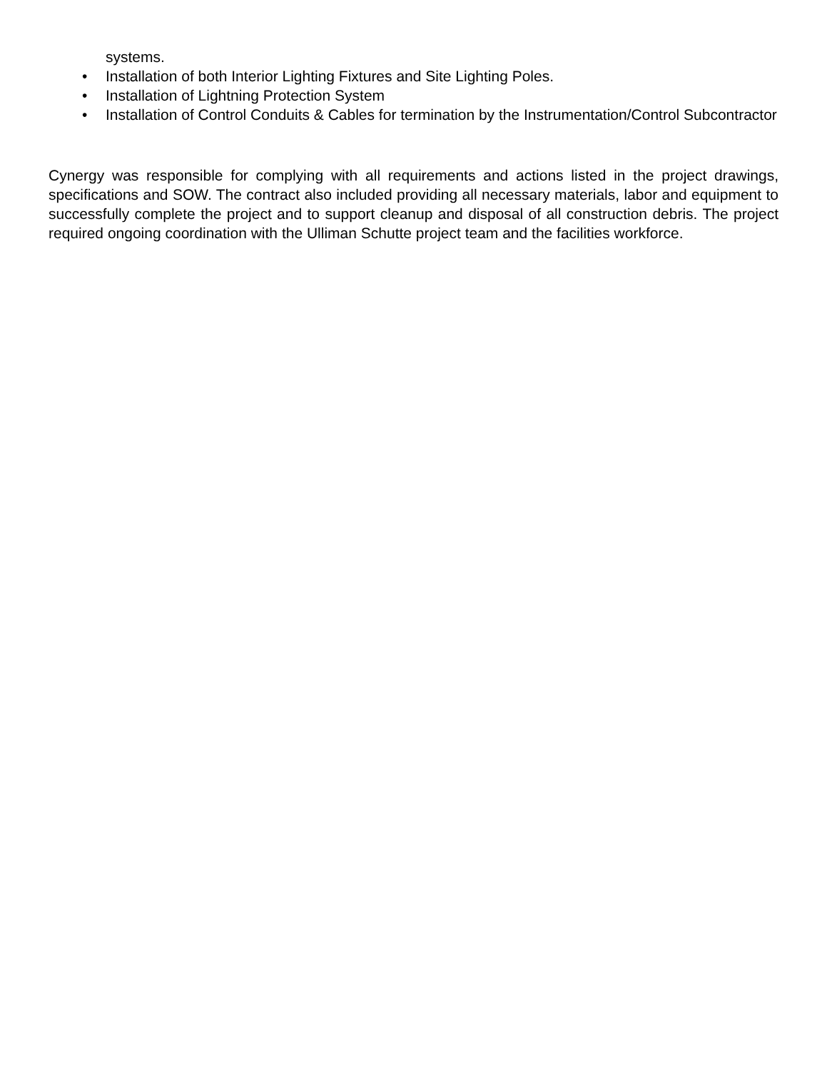systems.
• Installation of both Interior Lighting Fixtures and Site Lighting Poles.
• Installation of Lightning Protection System
• Installation of Control Conduits & Cables for termination by the Instrumentation/Control Subcontractor
Cynergy was responsible for complying with all requirements and actions listed in the project drawings, specifications and SOW. The contract also included providing all necessary materials, labor and equipment to successfully complete the project and to support cleanup and disposal of all construction debris. The project required ongoing coordination with the Ulliman Schutte project team and the facilities workforce.